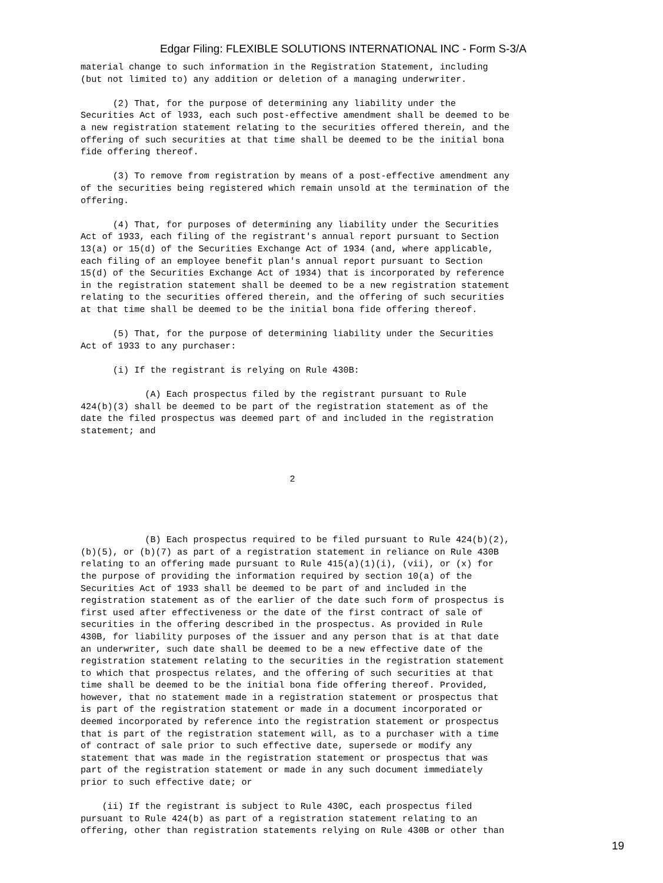Edgar Filing: FLEXIBLE SOLUTIONS INTERNATIONAL INC - Form S-3/A
material change to such information in the Registration Statement, including
(but not limited to) any addition or deletion of a managing underwriter.

      (2) That, for the purpose of determining any liability under the
Securities Act of l933, each such post-effective amendment shall be deemed to be
a new registration statement relating to the securities offered therein, and the
offering of such securities at that time shall be deemed to be the initial bona
fide offering thereof.

      (3) To remove from registration by means of a post-effective amendment any
of the securities being registered which remain unsold at the termination of the
offering.

      (4) That, for purposes of determining any liability under the Securities
Act of 1933, each filing of the registrant's annual report pursuant to Section
13(a) or 15(d) of the Securities Exchange Act of 1934 (and, where applicable,
each filing of an employee benefit plan's annual report pursuant to Section
15(d) of the Securities Exchange Act of 1934) that is incorporated by reference
in the registration statement shall be deemed to be a new registration statement
relating to the securities offered therein, and the offering of such securities
at that time shall be deemed to be the initial bona fide offering thereof.

      (5) That, for the purpose of determining liability under the Securities
Act of 1933 to any purchaser:

      (i) If the registrant is relying on Rule 430B:

            (A) Each prospectus filed by the registrant pursuant to Rule
424(b)(3) shall be deemed to be part of the registration statement as of the
date the filed prospectus was deemed part of and included in the registration
statement; and



                                       2




            (B) Each prospectus required to be filed pursuant to Rule 424(b)(2),
(b)(5), or (b)(7) as part of a registration statement in reliance on Rule 430B
relating to an offering made pursuant to Rule 415(a)(1)(i), (vii), or (x) for
the purpose of providing the information required by section 10(a) of the
Securities Act of 1933 shall be deemed to be part of and included in the
registration statement as of the earlier of the date such form of prospectus is
first used after effectiveness or the date of the first contract of sale of
securities in the offering described in the prospectus. As provided in Rule
430B, for liability purposes of the issuer and any person that is at that date
an underwriter, such date shall be deemed to be a new effective date of the
registration statement relating to the securities in the registration statement
to which that prospectus relates, and the offering of such securities at that
time shall be deemed to be the initial bona fide offering thereof. Provided,
however, that no statement made in a registration statement or prospectus that
is part of the registration statement or made in a document incorporated or
deemed incorporated by reference into the registration statement or prospectus
that is part of the registration statement will, as to a purchaser with a time
of contract of sale prior to such effective date, supersede or modify any
statement that was made in the registration statement or prospectus that was
part of the registration statement or made in any such document immediately
prior to such effective date; or

    (ii) If the registrant is subject to Rule 430C, each prospectus filed
pursuant to Rule 424(b) as part of a registration statement relating to an
offering, other than registration statements relying on Rule 430B or other than
19